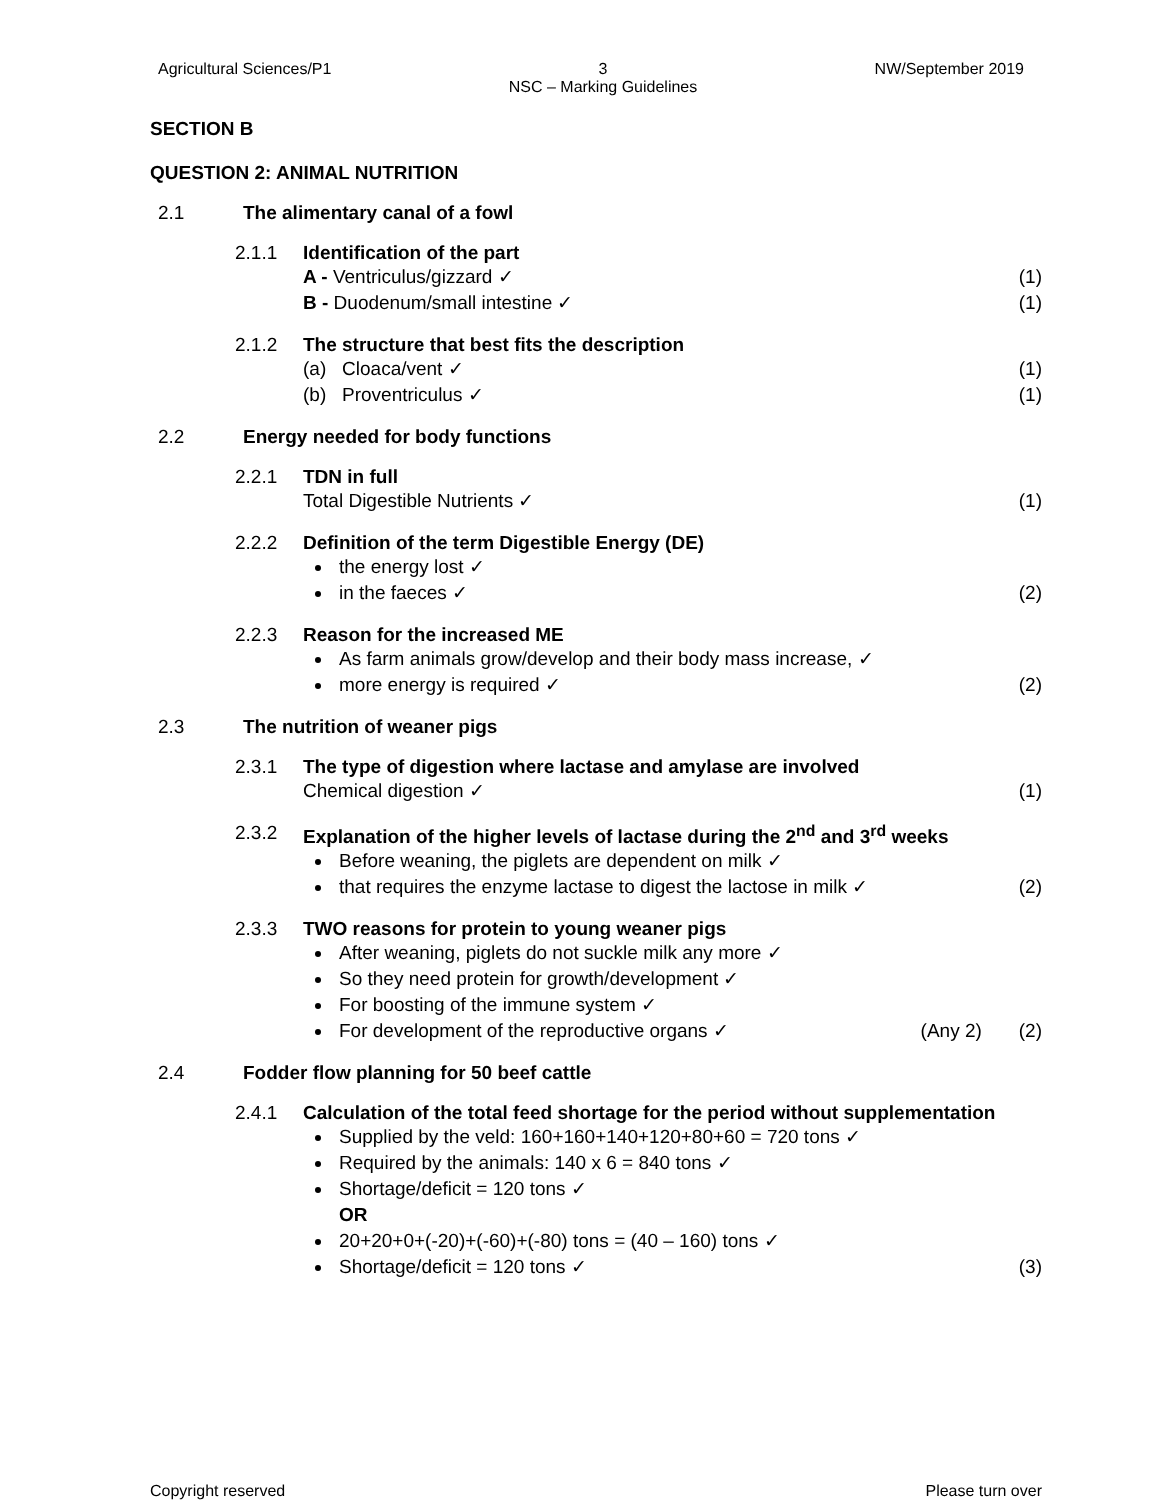Agricultural Sciences/P1 3
NSC – Marking Guidelines NW/September 2019
SECTION B
QUESTION 2: ANIMAL NUTRITION
2.1 The alimentary canal of a fowl
2.1.1 Identification of the part
A - Ventriculus/gizzard ✓ (1)
B - Duodenum/small intestine ✓ (1)
2.1.2 The structure that best fits the description
(a) Cloaca/vent ✓ (1)
(b) Proventriculus ✓ (1)
2.2 Energy needed for body functions
2.2.1 TDN in full
Total Digestible Nutrients ✓ (1)
2.2.2 Definition of the term Digestible Energy (DE)
the energy lost ✓
in the faeces ✓ (2)
2.2.3 Reason for the increased ME
As farm animals grow/develop and their body mass increase, ✓
more energy is required ✓ (2)
2.3 The nutrition of weaner pigs
2.3.1 The type of digestion where lactase and amylase are involved
Chemical digestion ✓ (1)
2.3.2 Explanation of the higher levels of lactase during the 2<sup>nd</sup> and 3<sup>rd</sup> weeks
Before weaning, the piglets are dependent on milk ✓
that requires the enzyme lactase to digest the lactose in milk ✓ (2)
2.3.3 TWO reasons for protein to young weaner pigs
After weaning, piglets do not suckle milk any more ✓
So they need protein for growth/development ✓
For boosting of the immune system ✓
For development of the reproductive organs ✓ (Any 2) (2)
2.4 Fodder flow planning for 50 beef cattle
2.4.1 Calculation of the total feed shortage for the period without supplementation
Supplied by the veld: 160+160+140+120+80+60 = 720 tons ✓
Required by the animals: 140 x 6 = 840 tons ✓
Shortage/deficit = 120 tons ✓
OR
20+20+0+(-20)+(-60)+(-80) tons = (40 – 160) tons ✓
Shortage/deficit = 120 tons ✓ (3)
Copyright reserved Please turn over